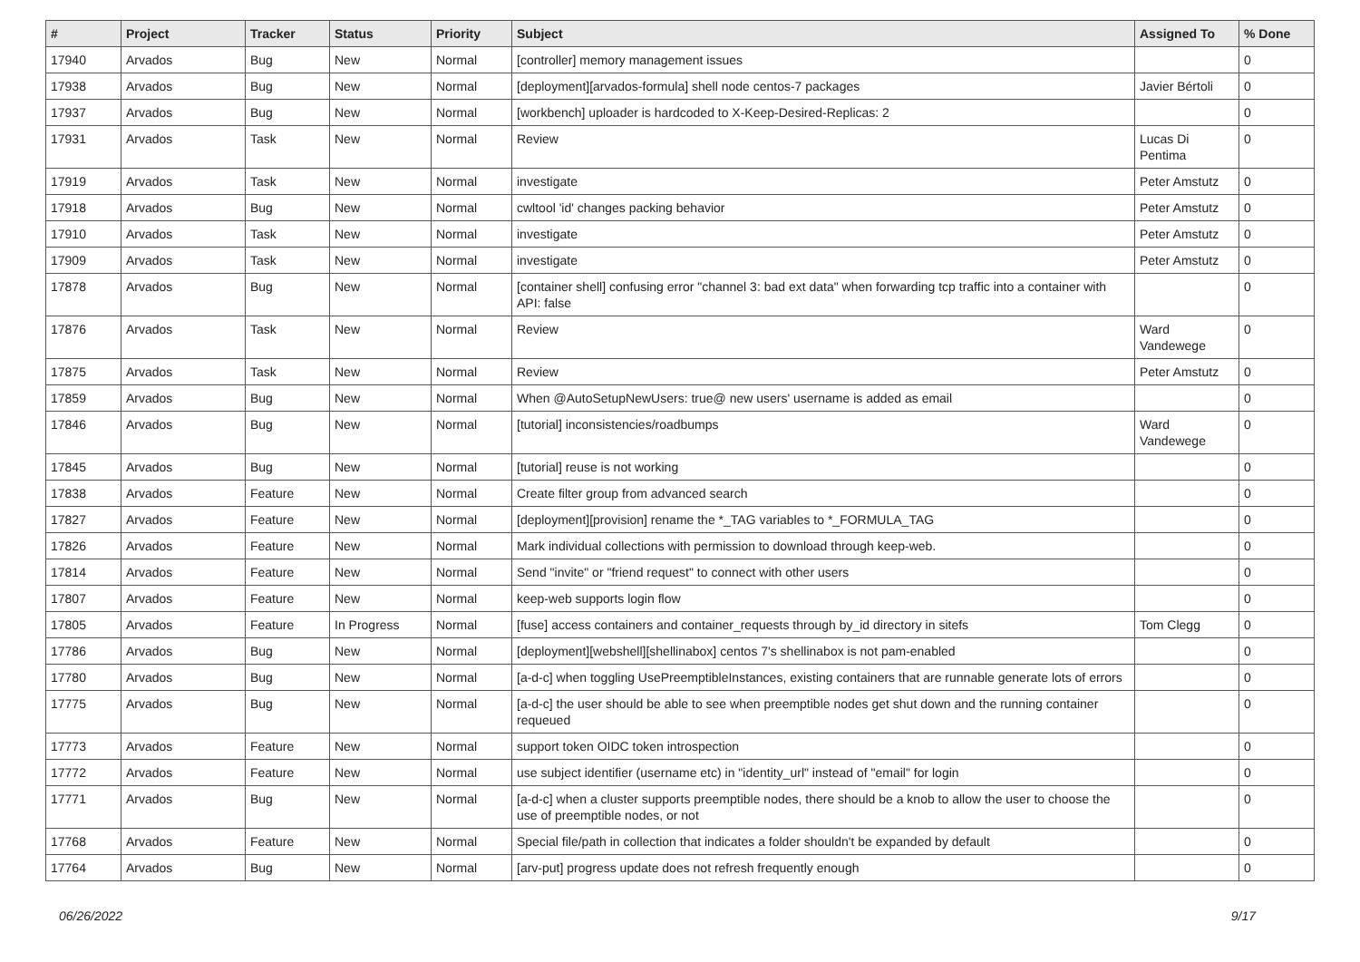| # | Project | Tracker | Status | Priority | Subject | Assigned To | % Done |
| --- | --- | --- | --- | --- | --- | --- | --- |
| 17940 | Arvados | Bug | New | Normal | [controller] memory management issues | | 0 |
| 17938 | Arvados | Bug | New | Normal | [deployment][arvados-formula] shell node centos-7 packages | Javier Bértoli | 0 |
| 17937 | Arvados | Bug | New | Normal | [workbench] uploader is hardcoded to X-Keep-Desired-Replicas: 2 | | 0 |
| 17931 | Arvados | Task | New | Normal | Review | Lucas Di Pentima | 0 |
| 17919 | Arvados | Task | New | Normal | investigate | Peter Amstutz | 0 |
| 17918 | Arvados | Bug | New | Normal | cwltool 'id' changes packing behavior | Peter Amstutz | 0 |
| 17910 | Arvados | Task | New | Normal | investigate | Peter Amstutz | 0 |
| 17909 | Arvados | Task | New | Normal | investigate | Peter Amstutz | 0 |
| 17878 | Arvados | Bug | New | Normal | [container shell] confusing error "channel 3: bad ext data" when forwarding tcp traffic into a container with API: false | | 0 |
| 17876 | Arvados | Task | New | Normal | Review | Ward Vandewege | 0 |
| 17875 | Arvados | Task | New | Normal | Review | Peter Amstutz | 0 |
| 17859 | Arvados | Bug | New | Normal | When @AutoSetupNewUsers: true@ new users' username is added as email | | 0 |
| 17846 | Arvados | Bug | New | Normal | [tutorial] inconsistencies/roadbumps | Ward Vandewege | 0 |
| 17845 | Arvados | Bug | New | Normal | [tutorial] reuse is not working | | 0 |
| 17838 | Arvados | Feature | New | Normal | Create filter group from advanced search | | 0 |
| 17827 | Arvados | Feature | New | Normal | [deployment][provision] rename the *_TAG variables to *_FORMULA_TAG | | 0 |
| 17826 | Arvados | Feature | New | Normal | Mark individual collections with permission to download through keep-web. | | 0 |
| 17814 | Arvados | Feature | New | Normal | Send "invite" or "friend request" to connect with other users | | 0 |
| 17807 | Arvados | Feature | New | Normal | keep-web supports login flow | | 0 |
| 17805 | Arvados | Feature | In Progress | Normal | [fuse] access containers and container_requests through by_id directory in sitefs | Tom Clegg | 0 |
| 17786 | Arvados | Bug | New | Normal | [deployment][webshell][shellinabox] centos 7's shellinabox is not pam-enabled | | 0 |
| 17780 | Arvados | Bug | New | Normal | [a-d-c] when toggling UsePreemptibleInstances, existing containers that are runnable generate lots of errors | | 0 |
| 17775 | Arvados | Bug | New | Normal | [a-d-c] the user should be able to see when preemptible nodes get shut down and the running container requeued | | 0 |
| 17773 | Arvados | Feature | New | Normal | support token OIDC token introspection | | 0 |
| 17772 | Arvados | Feature | New | Normal | use subject identifier (username etc) in "identity_url" instead of "email" for login | | 0 |
| 17771 | Arvados | Bug | New | Normal | [a-d-c] when a cluster supports preemptible nodes, there should be a knob to allow the user to choose the use of preemptible nodes, or not | | 0 |
| 17768 | Arvados | Feature | New | Normal | Special file/path in collection that indicates a folder shouldn't be expanded by default | | 0 |
| 17764 | Arvados | Bug | New | Normal | [arv-put] progress update does not refresh frequently enough | | 0 |
06/26/2022 9/17